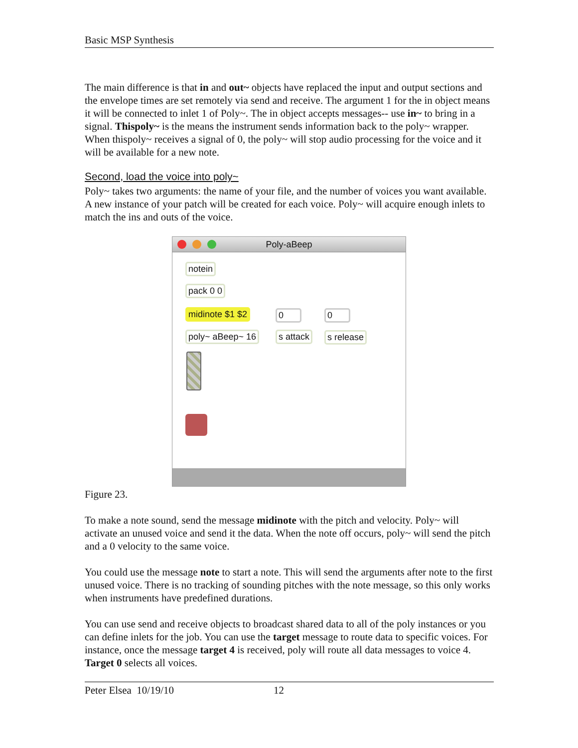Basic MSP Synthesis
The main difference is that in and out~ objects have replaced the input and output sections and the envelope times are set remotely via send and receive. The argument 1 for the in object means it will be connected to inlet 1 of Poly~. The in object accepts messages-- use in~ to bring in a signal. Thispoly~ is the means the instrument sends information back to the poly~ wrapper. When thispoly~ receives a signal of 0, the poly~ will stop audio processing for the voice and it will be available for a new note.
Second, load the voice into poly~
Poly~ takes two arguments: the name of your file, and the number of voices you want available. A new instance of your patch will be created for each voice. Poly~ will acquire enough inlets to match the ins and outs of the voice.
Poly-aBeep
notein
pack 0 0
midinote $1 $2 0 0
poly~ aBeep~ 16 s attack s release
Figure 23.
To make a note sound, send the message midinote with the pitch and velocity. Poly~ will activate an unused voice and send it the data. When the note off occurs, poly~ will send the pitch and a 0 velocity to the same voice.
You could use the message note to start a note. This will send the arguments after note to the first unused voice. There is no tracking of sounding pitches with the note message, so this only works when instruments have predefined durations.
You can use send and receive objects to broadcast shared data to all of the poly instances or you can define inlets for the job. You can use the target message to route data to specific voices. For instance, once the message target 4 is received, poly will route all data messages to voice 4. Target 0 selects all voices.
Peter Elsea 10/19/10 12